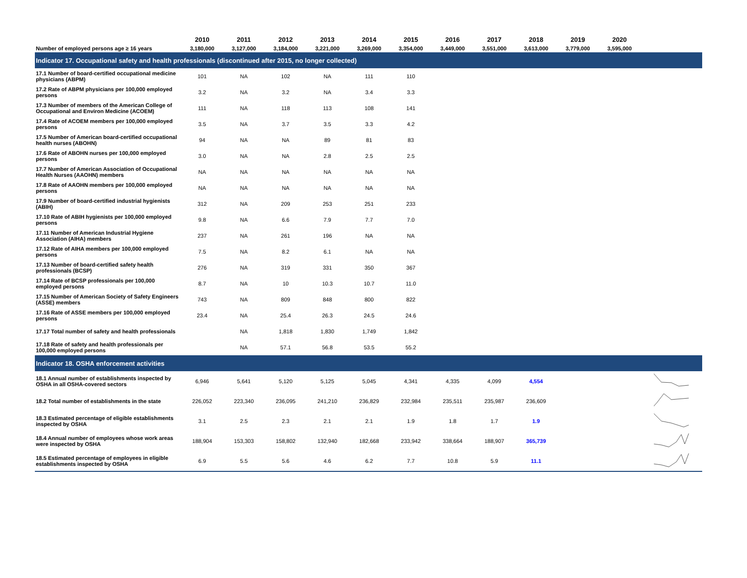| | 2010 | 2011 | 2012 | 2013 | 2014 | 2015 | 2016 | 2017 | 2018 | 2019 | 2020 | |
| --- | --- | --- | --- | --- | --- | --- | --- | --- | --- | --- | --- | --- |
| Number of employed persons age ≥ 16 years | 3,180,000 | 3,127,000 | 3,184,000 | 3,221,000 | 3,269,000 | 3,354,000 | 3,449,000 | 3,551,000 | 3,613,000 | 3,779,000 | 3,595,000 | |
| Indicator 17. Occupational safety and health professionals (discontinued after 2015, no longer collected) | | | | | | | | | | | | |
| 17.1 Number of board-certified occupational medicine physicians (ABPM) | 101 | NA | 102 | NA | 111 | 110 | | | | | | |
| 17.2 Rate of ABPM physicians per 100,000 employed persons | 3.2 | NA | 3.2 | NA | 3.4 | 3.3 | | | | | | |
| 17.3 Number of members of the American College of Occupational and Environ Medicine (ACOEM) | 111 | NA | 118 | 113 | 108 | 141 | | | | | | |
| 17.4 Rate of ACOEM members per 100,000 employed persons | 3.5 | NA | 3.7 | 3.5 | 3.3 | 4.2 | | | | | | |
| 17.5 Number of American board-certified occupational health nurses (ABOHN) | 94 | NA | NA | 89 | 81 | 83 | | | | | | |
| 17.6 Rate of ABOHN nurses per 100,000 employed persons | 3.0 | NA | NA | 2.8 | 2.5 | 2.5 | | | | | | |
| 17.7 Number of American Association of Occupational Health Nurses (AAOHN) members | NA | NA | NA | NA | NA | NA | | | | | | |
| 17.8 Rate of AAOHN members per 100,000 employed persons | NA | NA | NA | NA | NA | NA | | | | | | |
| 17.9 Number of board-certified industrial hygienists (ABIH) | 312 | NA | 209 | 253 | 251 | 233 | | | | | | |
| 17.10 Rate of ABIH hygienists per 100,000 employed persons | 9.8 | NA | 6.6 | 7.9 | 7.7 | 7.0 | | | | | | |
| 17.11 Number of American Industrial Hygiene Association (AIHA) members | 237 | NA | 261 | 196 | NA | NA | | | | | | |
| 17.12 Rate of AIHA members per 100,000 employed persons | 7.5 | NA | 8.2 | 6.1 | NA | NA | | | | | | |
| 17.13 Number of board-certified safety health professionals (BCSP) | 276 | NA | 319 | 331 | 350 | 367 | | | | | | |
| 17.14 Rate of BCSP professionals per 100,000 employed persons | 8.7 | NA | 10 | 10.3 | 10.7 | 11.0 | | | | | | |
| 17.15 Number of American Society of Safety Engineers (ASSE) members | 743 | NA | 809 | 848 | 800 | 822 | | | | | | |
| 17.16 Rate of ASSE members per 100,000 employed persons | 23.4 | NA | 25.4 | 26.3 | 24.5 | 24.6 | | | | | | |
| 17.17 Total number of safety and health professionals | | NA | 1,818 | 1,830 | 1,749 | 1,842 | | | | | | |
| 17.18 Rate of safety and health professionals per 100,000 employed persons | | NA | 57.1 | 56.8 | 53.5 | 55.2 | | | | | | |
| Indicator 18. OSHA enforcement activities | | | | | | | | | | | | |
| 18.1 Annual number of establishments inspected by OSHA in all OSHA-covered sectors | 6,946 | 5,641 | 5,120 | 5,125 | 5,045 | 4,341 | 4,335 | 4,099 | 4,554 | | | |
| 18.2 Total number of establishments in the state | 226,052 | 223,340 | 236,095 | 241,210 | 236,829 | 232,984 | 235,511 | 235,987 | 236,609 | | | |
| 18.3 Estimated percentage of eligible establishments inspected by OSHA | 3.1 | 2.5 | 2.3 | 2.1 | 2.1 | 1.9 | 1.8 | 1.7 | 1.9 | | | |
| 18.4 Annual number of employees whose work areas were inspected by OSHA | 188,904 | 153,303 | 158,802 | 132,940 | 182,668 | 233,942 | 338,664 | 188,907 | 365,739 | | | |
| 18.5 Estimated percentage of employees in eligible establishments inspected by OSHA | 6.9 | 5.5 | 5.6 | 4.6 | 6.2 | 7.7 | 10.8 | 5.9 | 11.1 | | | |